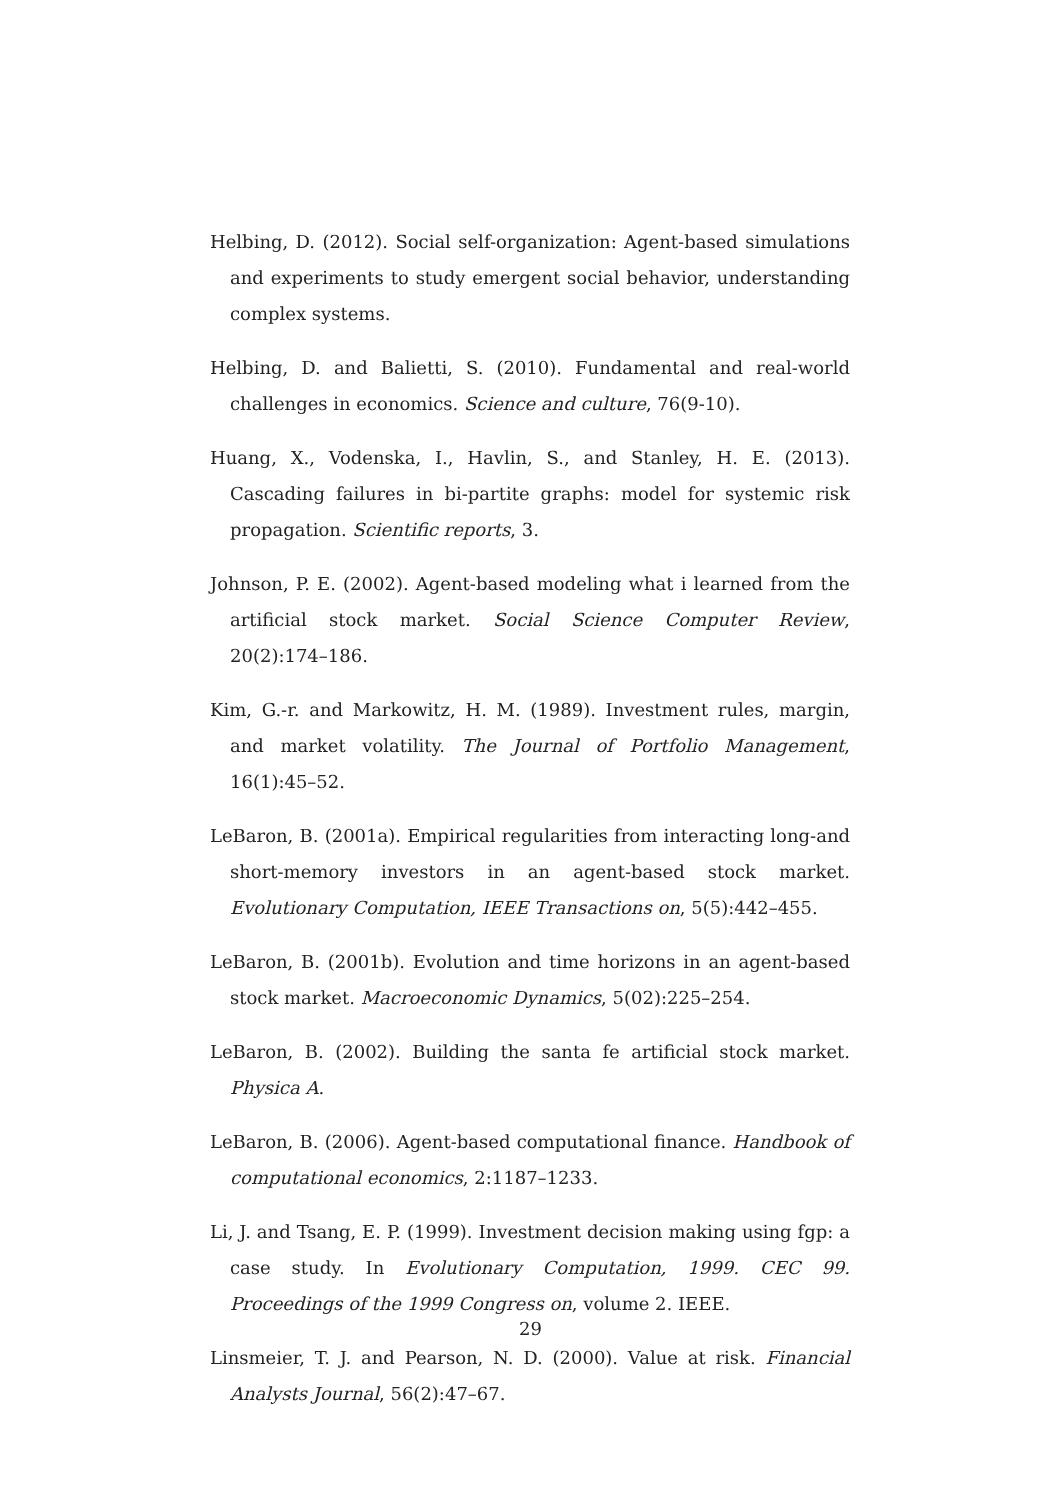Helbing, D. (2012). Social self-organization: Agent-based simulations and experiments to study emergent social behavior, understanding complex systems.
Helbing, D. and Balietti, S. (2010). Fundamental and real-world challenges in economics. Science and culture, 76(9-10).
Huang, X., Vodenska, I., Havlin, S., and Stanley, H. E. (2013). Cascading failures in bi-partite graphs: model for systemic risk propagation. Scientific reports, 3.
Johnson, P. E. (2002). Agent-based modeling what i learned from the artificial stock market. Social Science Computer Review, 20(2):174–186.
Kim, G.-r. and Markowitz, H. M. (1989). Investment rules, margin, and market volatility. The Journal of Portfolio Management, 16(1):45–52.
LeBaron, B. (2001a). Empirical regularities from interacting long-and short-memory investors in an agent-based stock market. Evolutionary Computation, IEEE Transactions on, 5(5):442–455.
LeBaron, B. (2001b). Evolution and time horizons in an agent-based stock market. Macroeconomic Dynamics, 5(02):225–254.
LeBaron, B. (2002). Building the santa fe artificial stock market. Physica A.
LeBaron, B. (2006). Agent-based computational finance. Handbook of computational economics, 2:1187–1233.
Li, J. and Tsang, E. P. (1999). Investment decision making using fgp: a case study. In Evolutionary Computation, 1999. CEC 99. Proceedings of the 1999 Congress on, volume 2. IEEE.
Linsmeier, T. J. and Pearson, N. D. (2000). Value at risk. Financial Analysts Journal, 56(2):47–67.
29